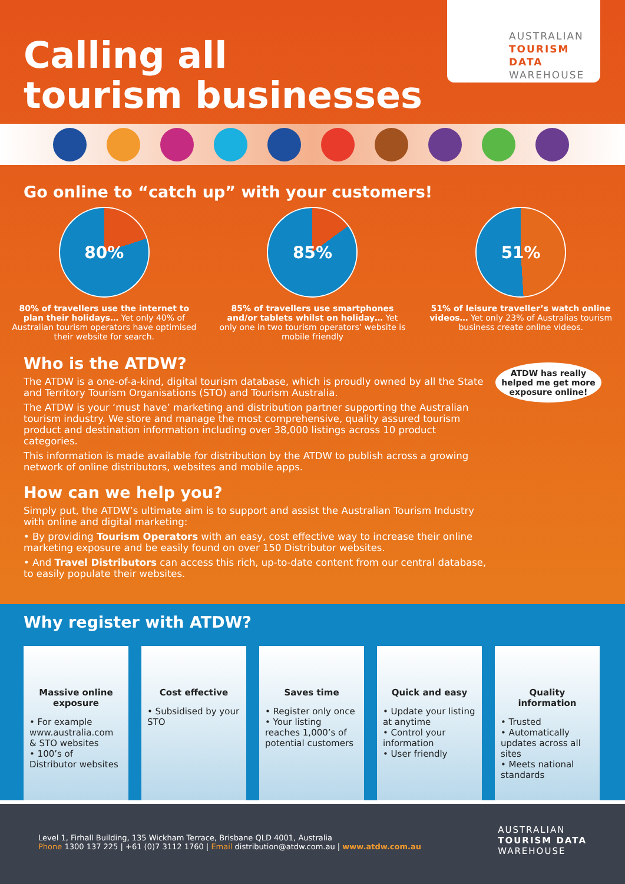Calling all
tourism businesses
AUSTRALIAN TOURISM DATA WAREHOUSE
Go online to “catch up” with your customers!
80%
80% of travellers use the internet to plan their holidays… Yet only 40% of Australian tourism operators have optimised their website for search.
85%
85% of travellers use smartphones and/or tablets whilst on holiday… Yet only one in two tourism operators’ website is mobile friendly
51%
51% of leisure traveller’s watch online videos… Yet only 23% of Australias tourism business create online videos.
Who is the ATDW?
ATDW has really helped me get more exposure online!
The ATDW is a one-of-a-kind, digital tourism database, which is proudly owned by all the State and Territory Tourism Organisations (STO) and Tourism Australia.
The ATDW is your ‘must have’ marketing and distribution partner supporting the Australian tourism industry. We store and manage the most comprehensive, quality assured tourism product and destination information including over 38,000 listings across 10 product categories.
This information is made available for distribution by the ATDW to publish across a growing network of online distributors, websites and mobile apps.
How can we help you?
Simply put, the ATDW’s ultimate aim is to support and assist the Australian Tourism Industry with online and digital marketing:
• By providing Tourism Operators with an easy, cost effective way to increase their online marketing exposure and be easily found on over 150 Distributor websites.
• And Travel Distributors can access this rich, up-to-date content from our central database, to easily populate their websites.
Why register with ATDW?
Massive online exposure
• For example www.australia.com & STO websites
• 100’s of Distributor websites
Cost effective
• Subsidised by your STO
Saves time
• Register only once
• Your listing reaches 1,000’s of potential customers
Quick and easy
• Update your listing at anytime
• Control your information
• User friendly
Quality information
• Trusted
• Automatically updates across all sites
• Meets national standards
Level 1, Firhall Building, 135 Wickham Terrace, Brisbane QLD 4001, Australia
Phone 1300 137 225 | +61 (0)7 3112 1760 | Email distribution@atdw.com.au | www.atdw.com.au
AUSTRALIAN
TOURISM DATA
WAREHOUSE